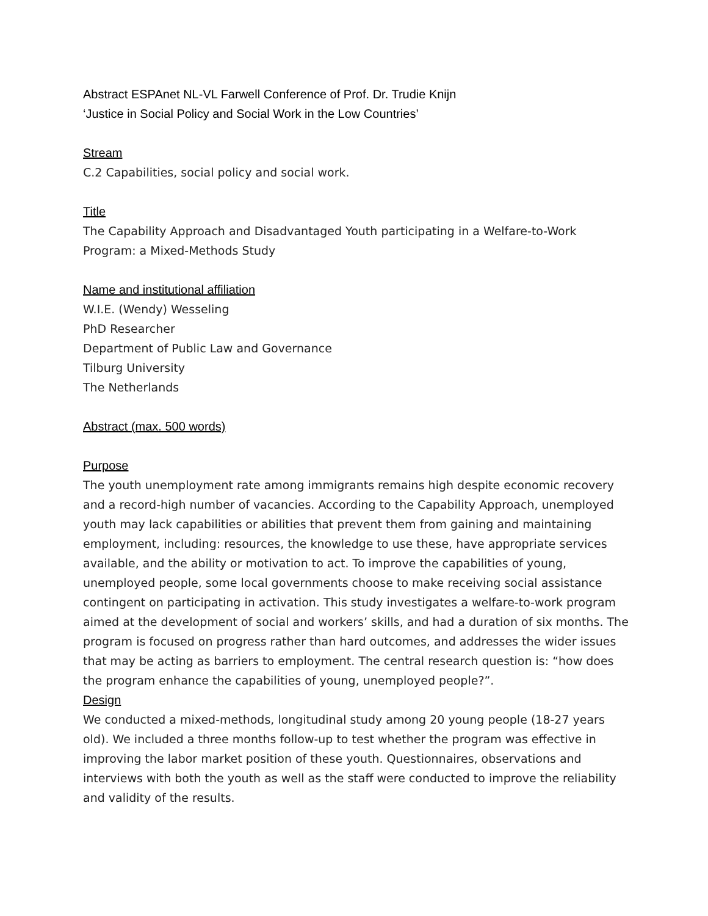Abstract ESPAnet NL-VL Farwell Conference of Prof. Dr. Trudie Knijn
‘Justice in Social Policy and Social Work in the Low Countries’
Stream
C.2 Capabilities, social policy and social work.
Title
The Capability Approach and Disadvantaged Youth participating in a Welfare-to-Work Program: a Mixed-Methods Study
Name and institutional affiliation
W.I.E. (Wendy) Wesseling
PhD Researcher
Department of Public Law and Governance
Tilburg University
The Netherlands
Abstract (max. 500 words)
Purpose
The youth unemployment rate among immigrants remains high despite economic recovery and a record-high number of vacancies. According to the Capability Approach, unemployed youth may lack capabilities or abilities that prevent them from gaining and maintaining employment, including: resources, the knowledge to use these, have appropriate services available, and the ability or motivation to act. To improve the capabilities of young, unemployed people, some local governments choose to make receiving social assistance contingent on participating in activation. This study investigates a welfare-to-work program aimed at the development of social and workers’ skills, and had a duration of six months. The program is focused on progress rather than hard outcomes, and addresses the wider issues that may be acting as barriers to employment. The central research question is: “how does the program enhance the capabilities of young, unemployed people?”.
Design
We conducted a mixed-methods, longitudinal study among 20 young people (18-27 years old). We included a three months follow-up to test whether the program was effective in improving the labor market position of these youth. Questionnaires, observations and interviews with both the youth as well as the staff were conducted to improve the reliability and validity of the results.